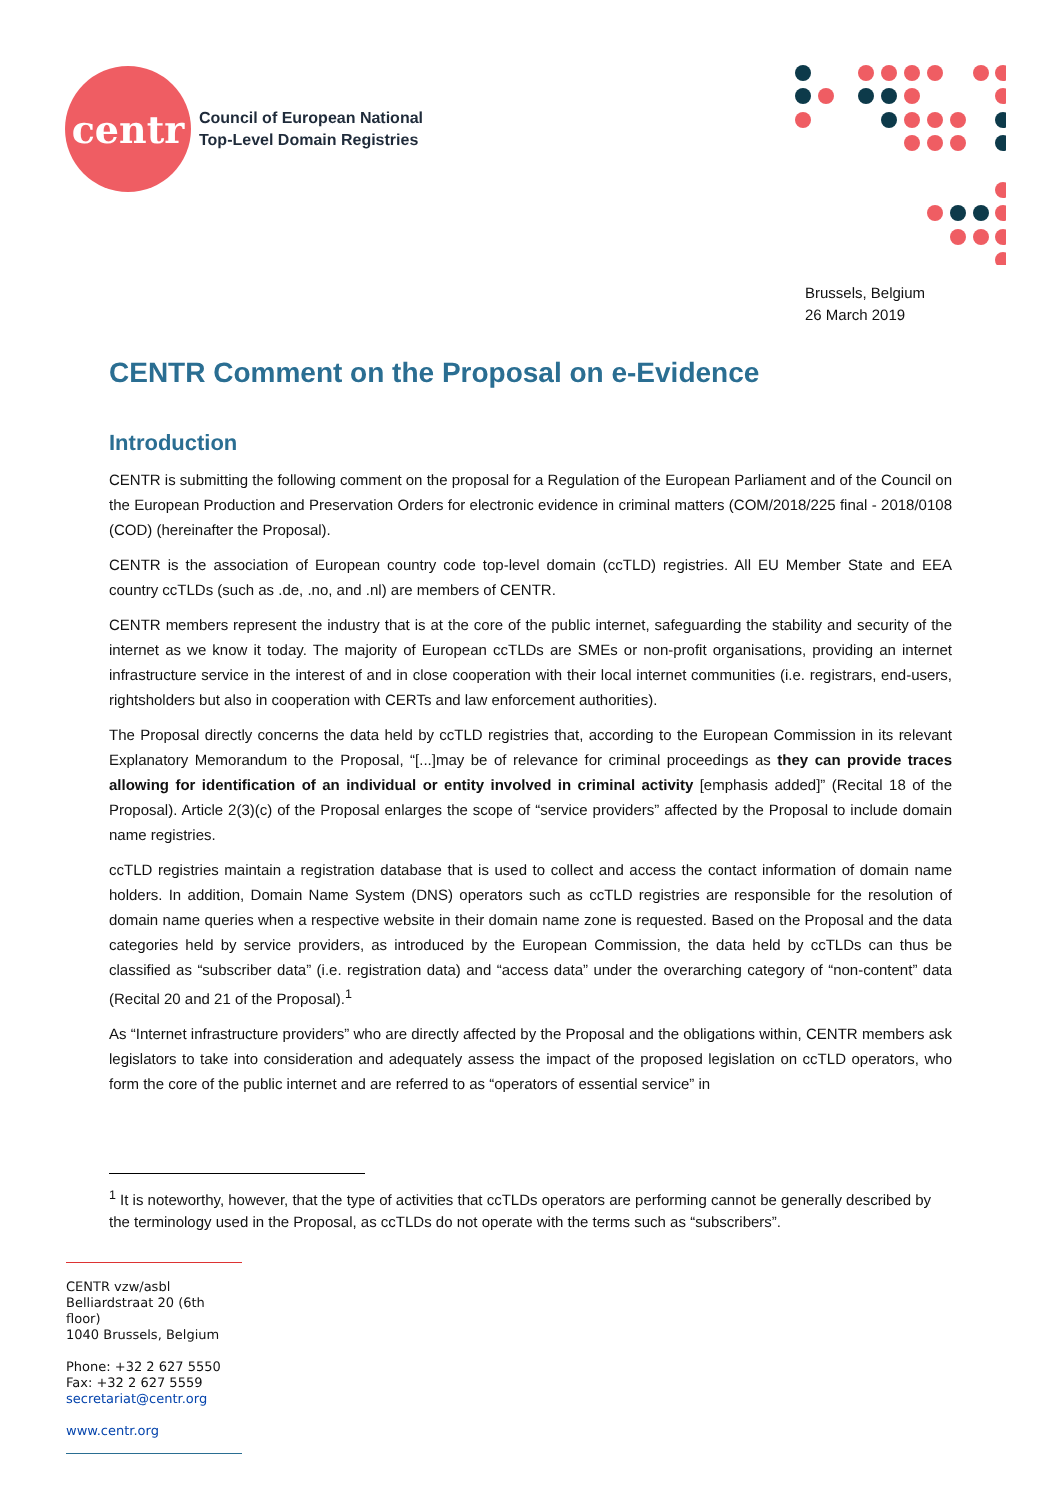centr
Council of European National
Top-Level Domain Registries
Brussels, Belgium
26 March 2019
CENTR Comment on the Proposal on e-Evidence
Introduction
CENTR is submitting the following comment on the proposal for a Regulation of the European Parliament and of the Council on the European Production and Preservation Orders for electronic evidence in criminal matters (COM/2018/225 final - 2018/0108 (COD) (hereinafter the Proposal).
CENTR is the association of European country code top-level domain (ccTLD) registries. All EU Member State and EEA country ccTLDs (such as .de, .no, and .nl) are members of CENTR.
CENTR members represent the industry that is at the core of the public internet, safeguarding the stability and security of the internet as we know it today. The majority of European ccTLDs are SMEs or non-profit organisations, providing an internet infrastructure service in the interest of and in close cooperation with their local internet communities (i.e. registrars, end-users, rightsholders but also in cooperation with CERTs and law enforcement authorities).
The Proposal directly concerns the data held by ccTLD registries that, according to the European Commission in its relevant Explanatory Memorandum to the Proposal, “[...]may be of relevance for criminal proceedings as they can provide traces allowing for identification of an individual or entity involved in criminal activity [emphasis added]” (Recital 18 of the Proposal). Article 2(3)(c) of the Proposal enlarges the scope of “service providers” affected by the Proposal to include domain name registries.
ccTLD registries maintain a registration database that is used to collect and access the contact information of domain name holders. In addition, Domain Name System (DNS) operators such as ccTLD registries are responsible for the resolution of domain name queries when a respective website in their domain name zone is requested. Based on the Proposal and the data categories held by service providers, as introduced by the European Commission, the data held by ccTLDs can thus be classified as “subscriber data” (i.e. registration data) and “access data” under the overarching category of “non-content” data (Recital 20 and 21 of the Proposal).<sup>1</sup>
As “Internet infrastructure providers” who are directly affected by the Proposal and the obligations within, CENTR members ask legislators to take into consideration and adequately assess the impact of the proposed legislation on ccTLD operators, who form the core of the public internet and are referred to as “operators of essential service” in
<sup>1</sup> It is noteworthy, however, that the type of activities that ccTLDs operators are performing cannot be generally described by the terminology used in the Proposal, as ccTLDs do not operate with the terms such as “subscribers”.
CENTR vzw/asbl
Belliardstraat 20 (6th floor)
1040 Brussels, Belgium
Phone: +32 2 627 5550
Fax: +32 2 627 5559
secretariat@centr.org
www.centr.org